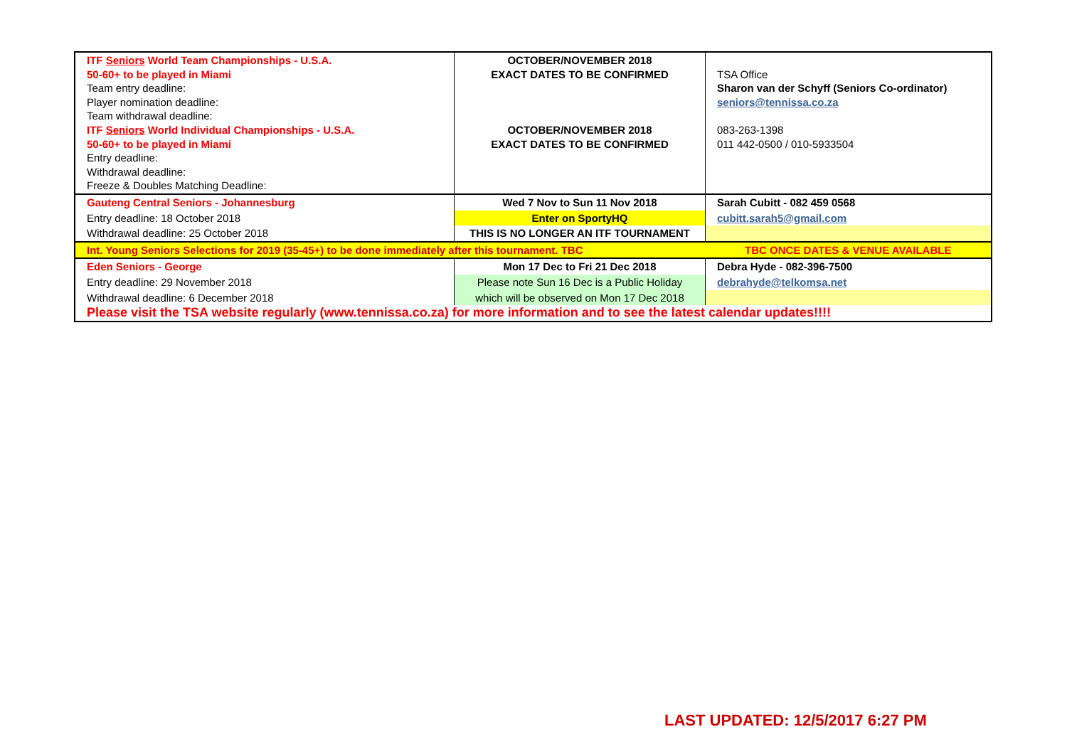| ITF Seniors World Team Championships - U.S.A. 50-60+ to be played in Miami Team entry deadline: Player nomination deadline: Team withdrawal deadline: ITF Seniors World Individual Championships - U.S.A. 50-60+ to be played in Miami Entry deadline: Withdrawal deadline: Freeze & Doubles Matching Deadline: | OCTOBER/NOVEMBER 2018 EXACT DATES TO BE CONFIRMED OCTOBER/NOVEMBER 2018 EXACT DATES TO BE CONFIRMED | TSA Office Sharon van der Schyff (Seniors Co-ordinator) seniors@tennissa.co.za 083-263-1398 011 442-0500 / 010-5933504 |
| Gauteng Central Seniors - Johannesburg | Wed 7 Nov to Sun 11 Nov 2018 | Sarah Cubitt - 082 459 0568 |
| Entry deadline: 18 October 2018 | Enter on SportyHQ | cubitt.sarah5@gmail.com |
| Withdrawal deadline: 25 October 2018 | THIS IS NO LONGER AN ITF TOURNAMENT | |
| Int. Young Seniors Selections for 2019 (35-45+) to be done immediately after this tournament. TBC | | TBC ONCE DATES & VENUE AVAILABLE |
| Eden Seniors - George | Mon 17 Dec to Fri 21 Dec 2018 | Debra Hyde - 082-396-7500 |
| Entry deadline: 29 November 2018 | Please note Sun 16 Dec is a Public Holiday | debrahyde@telkomsa.net |
| Withdrawal deadline: 6 December 2018 | which will be observed on Mon 17 Dec 2018 | |
| Please visit the TSA website regularly (www.tennissa.co.za) for more information and to see the latest calendar updates!!!! | | |
LAST UPDATED: 12/5/2017 6:27 PM